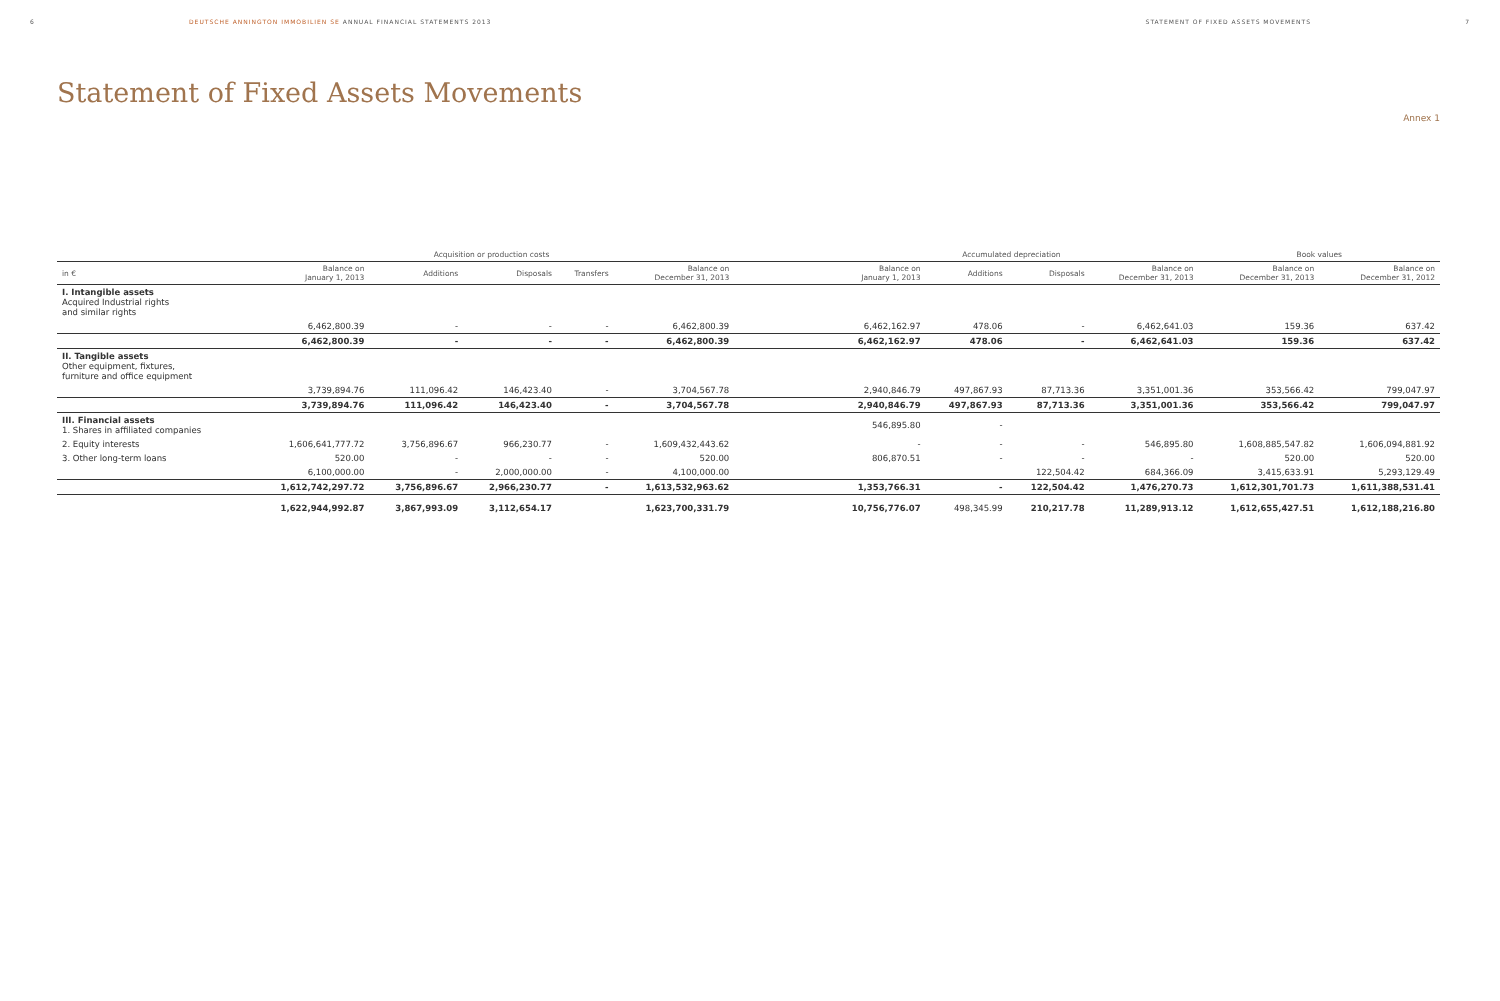6 DEUTSCHE ANNINGTON IMMOBILIEN SE ANNUAL FINANCIAL STATEMENTS 2013 STATEMENT OF FIXED ASSETS MOVEMENTS 7
Statement of Fixed Assets Movements
Annex 1
| | Acquisition or production costs | | | | | | Accumulated depreciation | | | | Book values | |
| --- | --- | --- | --- | --- | --- | --- | --- | --- | --- | --- | --- | --- |
| in € | Balance on January 1, 2013 | Additions | Disposals | Transfers | Balance on December 31, 2013 | | Balance on January 1, 2013 | Additions | Disposals | Balance on December 31, 2013 | Balance on December 31, 2013 | Balance on December 31, 2012 |
| I. Intangible assets Acquired Industrial rights and similar rights | | | | | | | | | | | | |
| | 6,462,800.39 | - | - | - | 6,462,800.39 | | 6,462,162.97 | 478.06 | - | 6,462,641.03 | 159.36 | 637.42 |
| | 6,462,800.39 | - | - | - | 6,462,800.39 | | 6,462,162.97 | 478.06 | - | 6,462,641.03 | 159.36 | 637.42 |
| II. Tangible assets Other equipment, fixtures, furniture and office equipment | | | | | | | | | | | | |
| | 3,739,894.76 | 111,096.42 | 146,423.40 | - | 3,704,567.78 | | 2,940,846.79 | 497,867.93 | 87,713.36 | 3,351,001.36 | 353,566.42 | 799,047.97 |
| | 3,739,894.76 | 111,096.42 | 146,423.40 | - | 3,704,567.78 | | 2,940,846.79 | 497,867.93 | 87,713.36 | 3,351,001.36 | 353,566.42 | 799,047.97 |
| III. Financial assets 1. Shares in affiliated companies | | | | | | | 546,895.80 | - | | | | |
| 2. Equity interests | 1,606,641,777.72 | 3,756,896.67 | 966,230.77 | - | 1,609,432,443.62 | | - | - | - | 546,895.80 | 1,608,885,547.82 | 1,606,094,881.92 |
| 3. Other long-term loans | 520.00 | - | - | - | 520.00 | | 806,870.51 | - | - | - | 520.00 | 520.00 |
| | 6,100,000.00 | - | 2,000,000.00 | - | 4,100,000.00 | | | | 122,504.42 | 684,366.09 | 3,415,633.91 | 5,293,129.49 |
| | 1,612,742,297.72 | 3,756,896.67 | 2,966,230.77 | - | 1,613,532,963.62 | | 1,353,766.31 | - | 122,504.42 | 1,476,270.73 | 1,612,301,701.73 | 1,611,388,531.41 |
| | 1,622,944,992.87 | 3,867,993.09 | 3,112,654.17 | | 1,623,700,331.79 | | 10,756,776.07 | 498,345.99 | 210,217.78 | 11,289,913.12 | 1,612,655,427.51 | 1,612,188,216.80 |